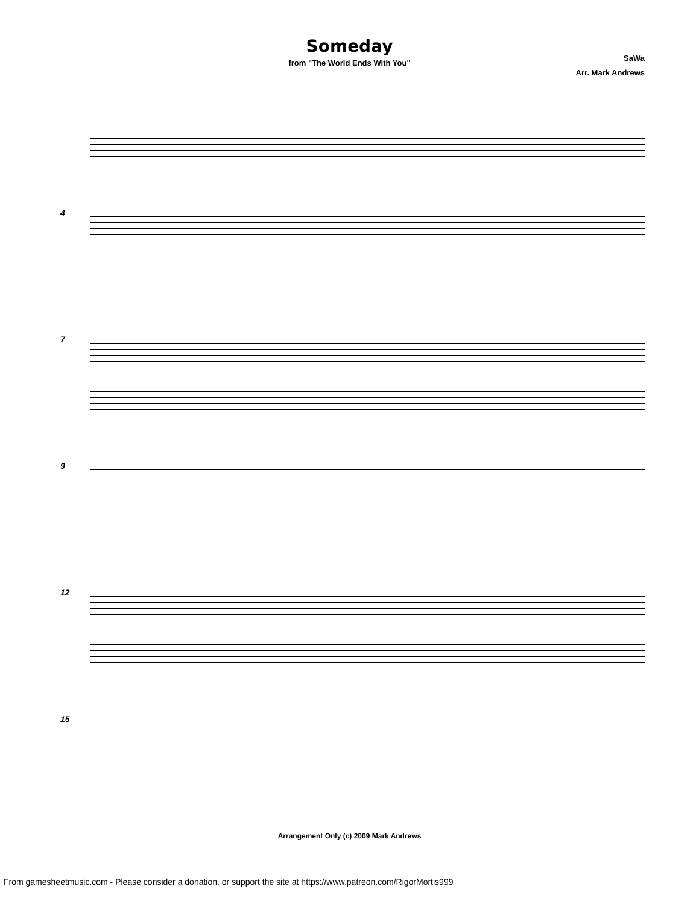Someday
from "The World Ends With You"
SaWa
Arr. Mark Andrews
4
7
9
12
15
Arrangement Only (c) 2009 Mark Andrews
From gamesheetmusic.com - Please consider a donation, or support the site at https://www.patreon.com/RigorMortis999